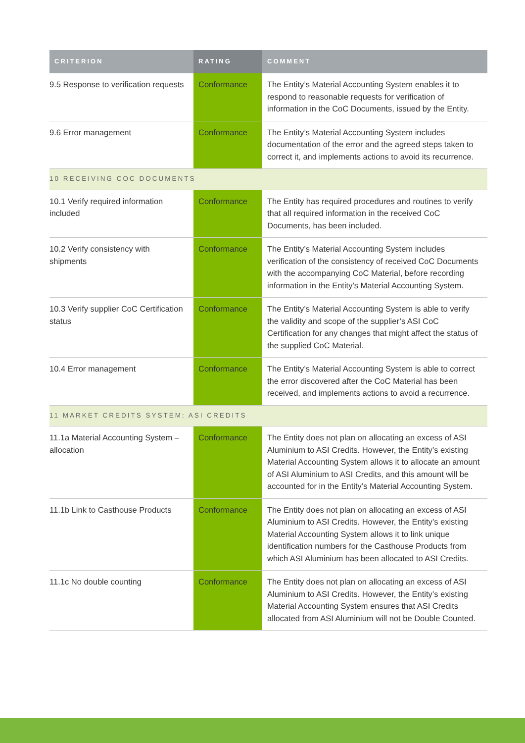| CRITERION | RATING | COMMENT |
| --- | --- | --- |
| 9.5 Response to verification requests | Conformance | The Entity’s Material Accounting System enables it to respond to reasonable requests for verification of information in the CoC Documents, issued by the Entity. |
| 9.6 Error management | Conformance | The Entity’s Material Accounting System includes documentation of the error and the agreed steps taken to correct it, and implements actions to avoid its recurrence. |
| 10 RECEIVING COC DOCUMENTS | | |
| 10.1 Verify required information included | Conformance | The Entity has required procedures and routines to verify that all required information in the received CoC Documents, has been included. |
| 10.2 Verify consistency with shipments | Conformance | The Entity’s Material Accounting System includes verification of the consistency of received CoC Documents with the accompanying CoC Material, before recording information in the Entity’s Material Accounting System. |
| 10.3 Verify supplier CoC Certification status | Conformance | The Entity’s Material Accounting System is able to verify the validity and scope of the supplier’s ASI CoC Certification for any changes that might affect the status of the supplied CoC Material. |
| 10.4 Error management | Conformance | The Entity’s Material Accounting System is able to correct the error discovered after the CoC Material has been received, and implements actions to avoid a recurrence. |
| 11 MARKET CREDITS SYSTEM: ASI CREDITS | | |
| 11.1a Material Accounting System – allocation | Conformance | The Entity does not plan on allocating an excess of ASI Aluminium to ASI Credits. However, the Entity’s existing Material Accounting System allows it to allocate an amount of ASI Aluminium to ASI Credits, and this amount will be accounted for in the Entity’s Material Accounting System. |
| 11.1b Link to Casthouse Products | Conformance | The Entity does not plan on allocating an excess of ASI Aluminium to ASI Credits. However, the Entity’s existing Material Accounting System allows it to link unique identification numbers for the Casthouse Products from which ASI Aluminium has been allocated to ASI Credits. |
| 11.1c No double counting | Conformance | The Entity does not plan on allocating an excess of ASI Aluminium to ASI Credits. However, the Entity’s existing Material Accounting System ensures that ASI Credits allocated from ASI Aluminium will not be Double Counted. |